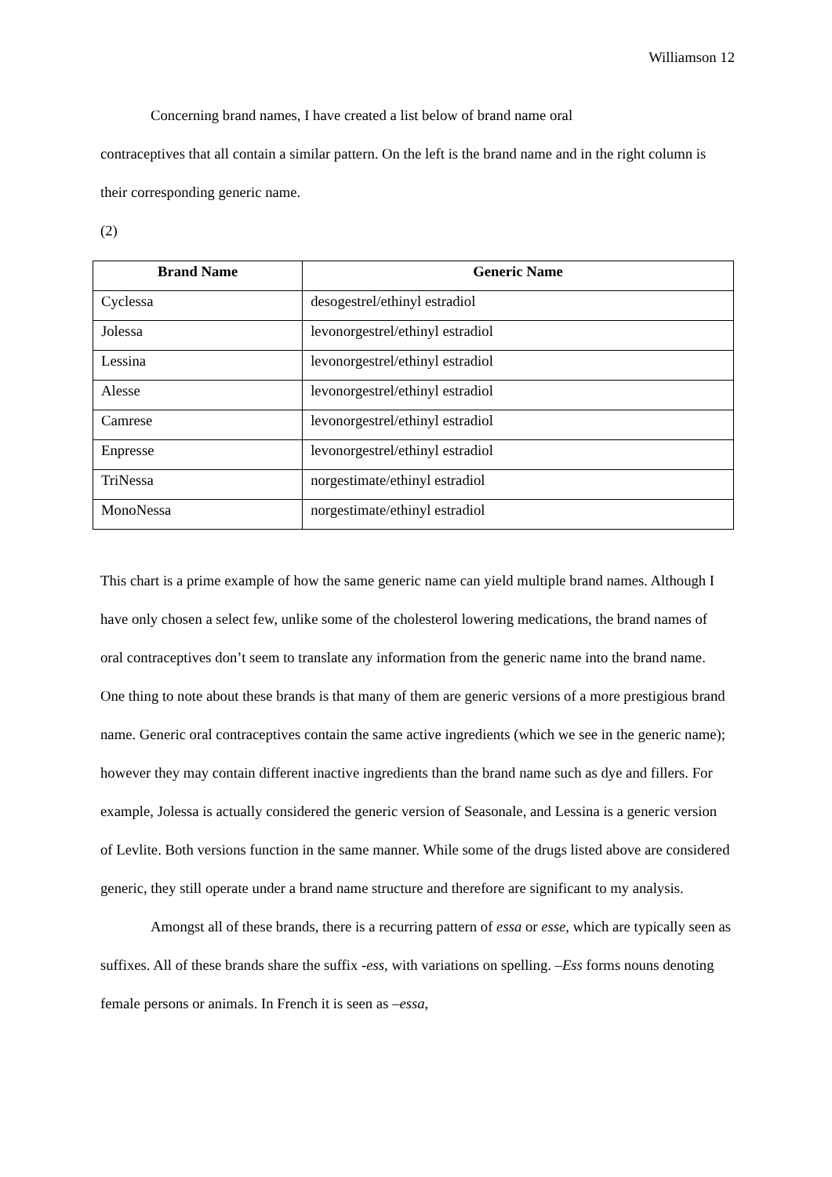Williamson 12
Concerning brand names, I have created a list below of brand name oral
contraceptives that all contain a similar pattern. On the left is the brand name and in the right column is their corresponding generic name.
(2)
| Brand Name | Generic Name |
| --- | --- |
| Cyclessa | desogestrel/ethinyl estradiol |
| Jolessa | levonorgestrel/ethinyl estradiol |
| Lessina | levonorgestrel/ethinyl estradiol |
| Alesse | levonorgestrel/ethinyl estradiol |
| Camrese | levonorgestrel/ethinyl estradiol |
| Enpresse | levonorgestrel/ethinyl estradiol |
| TriNessa | norgestimate/ethinyl estradiol |
| MonoNessa | norgestimate/ethinyl estradiol |
This chart is a prime example of how the same generic name can yield multiple brand names. Although I have only chosen a select few, unlike some of the cholesterol lowering medications, the brand names of oral contraceptives don’t seem to translate any information from the generic name into the brand name. One thing to note about these brands is that many of them are generic versions of a more prestigious brand name. Generic oral contraceptives contain the same active ingredients (which we see in the generic name); however they may contain different inactive ingredients than the brand name such as dye and fillers. For example, Jolessa is actually considered the generic version of Seasonale, and Lessina is a generic version of Levlite. Both versions function in the same manner. While some of the drugs listed above are considered generic, they still operate under a brand name structure and therefore are significant to my analysis.
Amongst all of these brands, there is a recurring pattern of essa or esse, which are typically seen as suffixes. All of these brands share the suffix -ess, with variations on spelling. –Ess forms nouns denoting female persons or animals. In French it is seen as –essa,